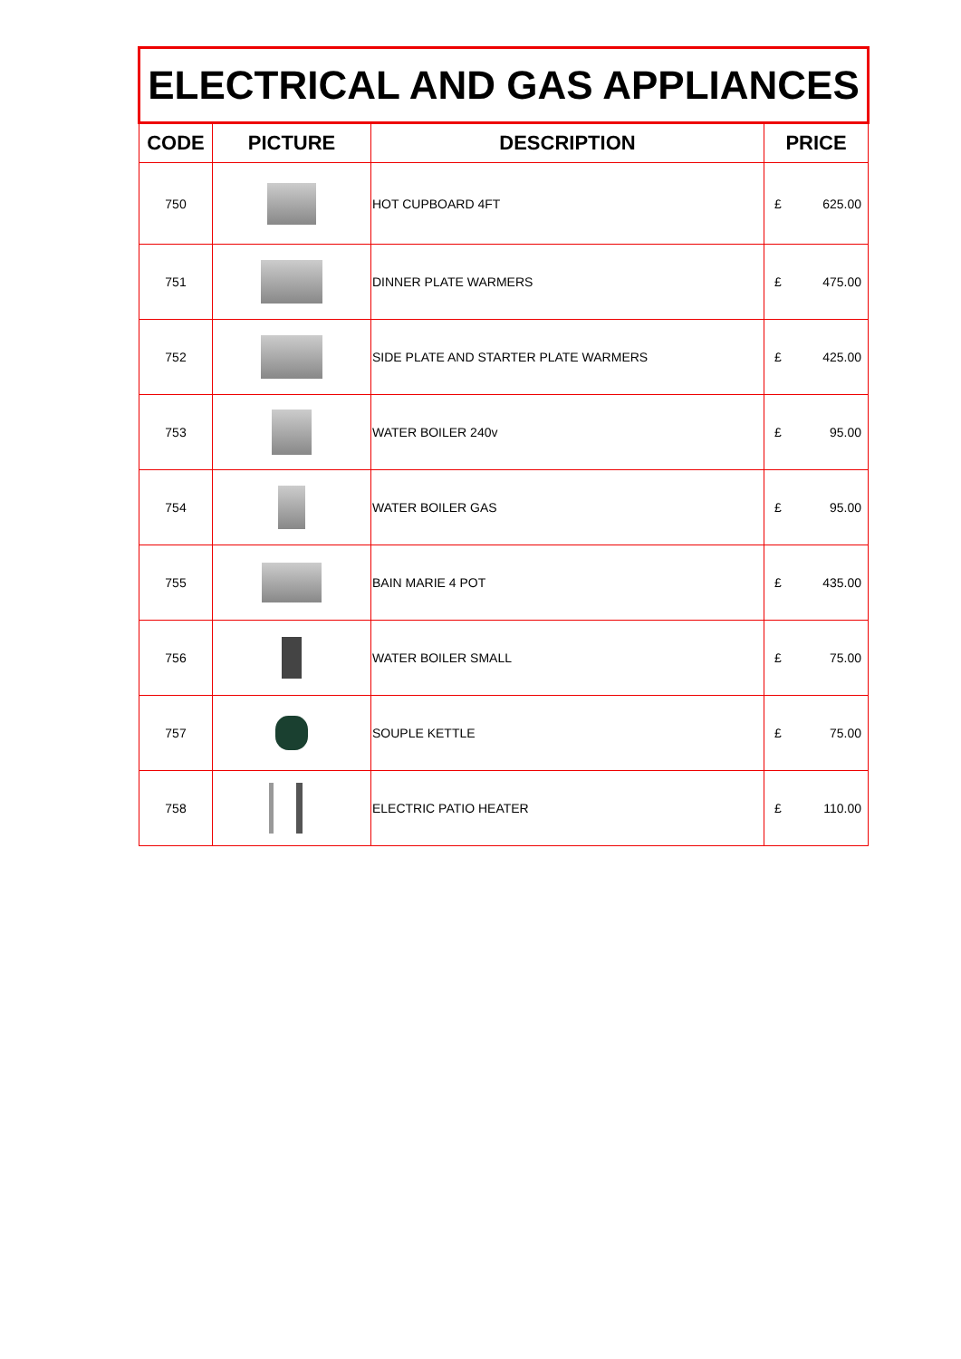| ELECTRICAL AND GAS APPLIANCES | | | |
| CODE | PICTURE | DESCRIPTION | PRICE |
| 750 | | HOT CUPBOARD 4FT | £ 625.00 |
| 751 | | DINNER PLATE WARMERS | £ 475.00 |
| 752 | | SIDE PLATE AND STARTER PLATE WARMERS | £ 425.00 |
| 753 | | WATER BOILER 240v | £ 95.00 |
| 754 | | WATER BOILER GAS | £ 95.00 |
| 755 | | BAIN MARIE 4 POT | £ 435.00 |
| 756 | | WATER BOILER SMALL | £ 75.00 |
| 757 | | SOUPLE KETTLE | £ 75.00 |
| 758 | | ELECTRIC PATIO HEATER | £ 110.00 |